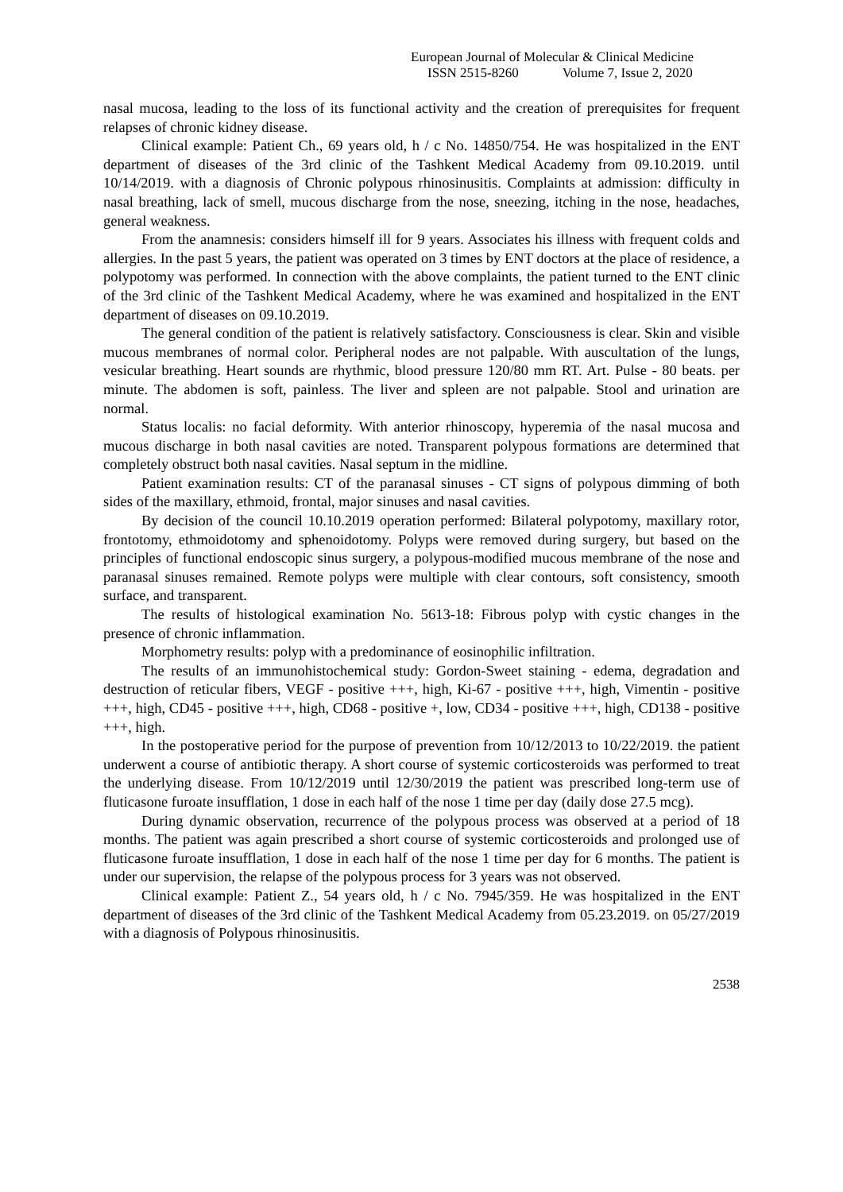European Journal of Molecular & Clinical Medicine
ISSN 2515-8260 Volume 7, Issue 2, 2020
nasal mucosa, leading to the loss of its functional activity and the creation of prerequisites for frequent relapses of chronic kidney disease.
Clinical example: Patient Ch., 69 years old, h / c No. 14850/754. He was hospitalized in the ENT department of diseases of the 3rd clinic of the Tashkent Medical Academy from 09.10.2019. until 10/14/2019. with a diagnosis of Chronic polypous rhinosinusitis. Complaints at admission: difficulty in nasal breathing, lack of smell, mucous discharge from the nose, sneezing, itching in the nose, headaches, general weakness.
From the anamnesis: considers himself ill for 9 years. Associates his illness with frequent colds and allergies. In the past 5 years, the patient was operated on 3 times by ENT doctors at the place of residence, a polypotomy was performed. In connection with the above complaints, the patient turned to the ENT clinic of the 3rd clinic of the Tashkent Medical Academy, where he was examined and hospitalized in the ENT department of diseases on 09.10.2019.
The general condition of the patient is relatively satisfactory. Consciousness is clear. Skin and visible mucous membranes of normal color. Peripheral nodes are not palpable. With auscultation of the lungs, vesicular breathing. Heart sounds are rhythmic, blood pressure 120/80 mm RT. Art. Pulse - 80 beats. per minute. The abdomen is soft, painless. The liver and spleen are not palpable. Stool and urination are normal.
Status localis: no facial deformity. With anterior rhinoscopy, hyperemia of the nasal mucosa and mucous discharge in both nasal cavities are noted. Transparent polypous formations are determined that completely obstruct both nasal cavities. Nasal septum in the midline.
Patient examination results: CT of the paranasal sinuses - CT signs of polypous dimming of both sides of the maxillary, ethmoid, frontal, major sinuses and nasal cavities.
By decision of the council 10.10.2019 operation performed: Bilateral polypotomy, maxillary rotor, frontotomy, ethmoidotomy and sphenoidotomy. Polyps were removed during surgery, but based on the principles of functional endoscopic sinus surgery, a polypous-modified mucous membrane of the nose and paranasal sinuses remained. Remote polyps were multiple with clear contours, soft consistency, smooth surface, and transparent.
The results of histological examination No. 5613-18: Fibrous polyp with cystic changes in the presence of chronic inflammation.
Morphometry results: polyp with a predominance of eosinophilic infiltration.
The results of an immunohistochemical study: Gordon-Sweet staining - edema, degradation and destruction of reticular fibers, VEGF - positive +++, high, Ki-67 - positive +++, high, Vimentin - positive +++, high, CD45 - positive +++, high, CD68 - positive +, low, CD34 - positive +++, high, CD138 - positive +++, high.
In the postoperative period for the purpose of prevention from 10/12/2013 to 10/22/2019. the patient underwent a course of antibiotic therapy. A short course of systemic corticosteroids was performed to treat the underlying disease. From 10/12/2019 until 12/30/2019 the patient was prescribed long-term use of fluticasone furoate insufflation, 1 dose in each half of the nose 1 time per day (daily dose 27.5 mcg).
During dynamic observation, recurrence of the polypous process was observed at a period of 18 months. The patient was again prescribed a short course of systemic corticosteroids and prolonged use of fluticasone furoate insufflation, 1 dose in each half of the nose 1 time per day for 6 months. The patient is under our supervision, the relapse of the polypous process for 3 years was not observed.
Clinical example: Patient Z., 54 years old, h / c No. 7945/359. He was hospitalized in the ENT department of diseases of the 3rd clinic of the Tashkent Medical Academy from 05.23.2019. on 05/27/2019 with a diagnosis of Polypous rhinosinusitis.
2538